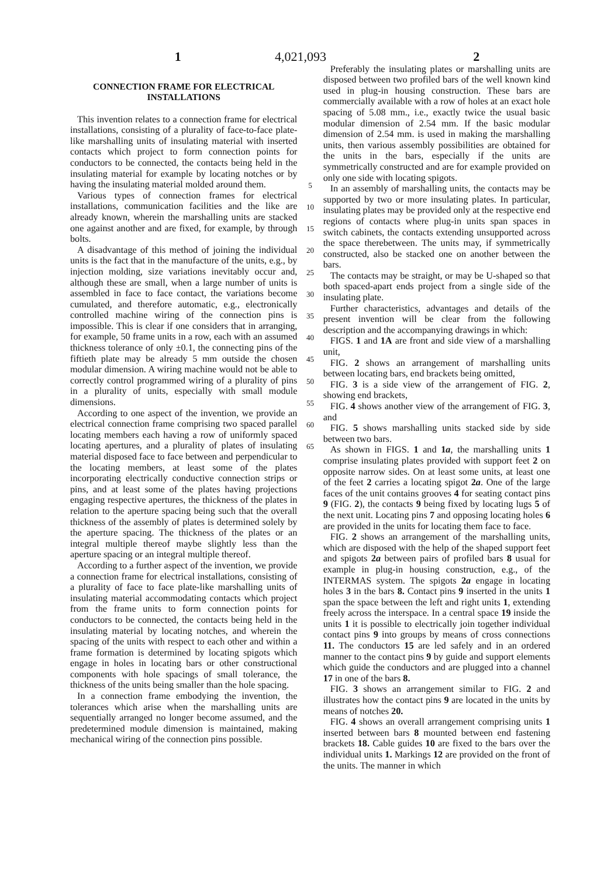1
4,021,093
2
CONNECTION FRAME FOR ELECTRICAL INSTALLATIONS
This invention relates to a connection frame for electrical installations, consisting of a plurality of face-to-face plate-like marshalling units of insulating material with inserted contacts which project to form connection points for conductors to be connected, the contacts being held in the insulating material for example by locating notches or by having the insulating material molded around them.
Various types of connection frames for electrical installations, communication facilities and the like are already known, wherein the marshalling units are stacked one against another and are fixed, for example, by through bolts.
A disadvantage of this method of joining the individual units is the fact that in the manufacture of the units, e.g., by injection molding, size variations inevitably occur and, although these are small, when a large number of units is assembled in face to face contact, the variations become cumulated, and therefore automatic, e.g., electronically controlled machine wiring of the connection pins is impossible. This is clear if one considers that in arranging, for example, 50 frame units in a row, each with an assumed thickness tolerance of only ±0.1, the connecting pins of the fiftieth plate may be already 5 mm outside the chosen modular dimension. A wiring machine would not be able to correctly control programmed wiring of a plurality of pins in a plurality of units, especially with small module dimensions.
According to one aspect of the invention, we provide an electrical connection frame comprising two spaced parallel locating members each having a row of uniformly spaced locating apertures, and a plurality of plates of insulating material disposed face to face between and perpendicular to the locating members, at least some of the plates incorporating electrically conductive connection strips or pins, and at least some of the plates having projections engaging respective apertures, the thickness of the plates in relation to the aperture spacing being such that the overall thickness of the assembly of plates is determined solely by the aperture spacing. The thickness of the plates or an integral multiple thereof maybe slightly less than the aperture spacing or an integral multiple thereof.
According to a further aspect of the invention, we provide a connection frame for electrical installations, consisting of a plurality of face to face plate-like marshalling units of insulating material accommodating contacts which project from the frame units to form connection points for conductors to be connected, the contacts being held in the insulating material by locating notches, and wherein the spacing of the units with respect to each other and within a frame formation is determined by locating spigots which engage in holes in locating bars or other constructional components with hole spacings of small tolerance, the thickness of the units being smaller than the hole spacing.
In a connection frame embodying the invention, the tolerances which arise when the marshalling units are sequentially arranged no longer become assumed, and the predetermined module dimension is maintained, making mechanical wiring of the connection pins possible.
5
10
15
20
25
30
35
40
45
50
55
60
65
Preferably the insulating plates or marshalling units are disposed between two profiled bars of the well known kind used in plug-in housing construction. These bars are commercially available with a row of holes at an exact hole spacing of 5.08 mm., i.e., exactly twice the usual basic modular dimension of 2.54 mm. If the basic modular dimension of 2.54 mm. is used in making the marshalling units, then various assembly possibilities are obtained for the units in the bars, especially if the units are symmetrically constructed and are for example provided on only one side with locating spigots.
In an assembly of marshalling units, the contacts may be supported by two or more insulating plates. In particular, insulating plates may be provided only at the respective end regions of contacts where plug-in units span spaces in switch cabinets, the contacts extending unsupported across the space therebetween. The units may, if symmetrically constructed, also be stacked one on another between the bars.
The contacts may be straight, or may be U-shaped so that both spaced-apart ends project from a single side of the insulating plate.
Further characteristics, advantages and details of the present invention will be clear from the following description and the accompanying drawings in which:
FIGS. 1 and 1A are front and side view of a marshalling unit,
FIG. 2 shows an arrangement of marshalling units between locating bars, end brackets being omitted,
FIG. 3 is a side view of the arrangement of FIG. 2, showing end brackets,
FIG. 4 shows another view of the arrangement of FIG. 3, and
FIG. 5 shows marshalling units stacked side by side between two bars.
As shown in FIGS. 1 and 1a, the marshalling units 1 comprise insulating plates provided with support feet 2 on opposite narrow sides. On at least some units, at least one of the feet 2 carries a locating spigot 2a. One of the large faces of the unit contains grooves 4 for seating contact pins 9 (FIG. 2), the contacts 9 being fixed by locating lugs 5 of the next unit. Locating pins 7 and opposing locating holes 6 are provided in the units for locating them face to face.
FIG. 2 shows an arrangement of the marshalling units, which are disposed with the help of the shaped support feet and spigots 2a between pairs of profiled bars 8 usual for example in plug-in housing construction, e.g., of the INTERMAS system. The spigots 2a engage in locating holes 3 in the bars 8. Contact pins 9 inserted in the units 1 span the space between the left and right units 1, extending freely across the interspace. In a central space 19 inside the units 1 it is possible to electrically join together individual contact pins 9 into groups by means of cross connections 11. The conductors 15 are led safely and in an ordered manner to the contact pins 9 by guide and support elements which guide the conductors and are plugged into a channel 17 in one of the bars 8.
FIG. 3 shows an arrangement similar to FIG. 2 and illustrates how the contact pins 9 are located in the units by means of notches 20.
FIG. 4 shows an overall arrangement comprising units 1 inserted between bars 8 mounted between end fastening brackets 18. Cable guides 10 are fixed to the bars over the individual units 1. Markings 12 are provided on the front of the units. The manner in which